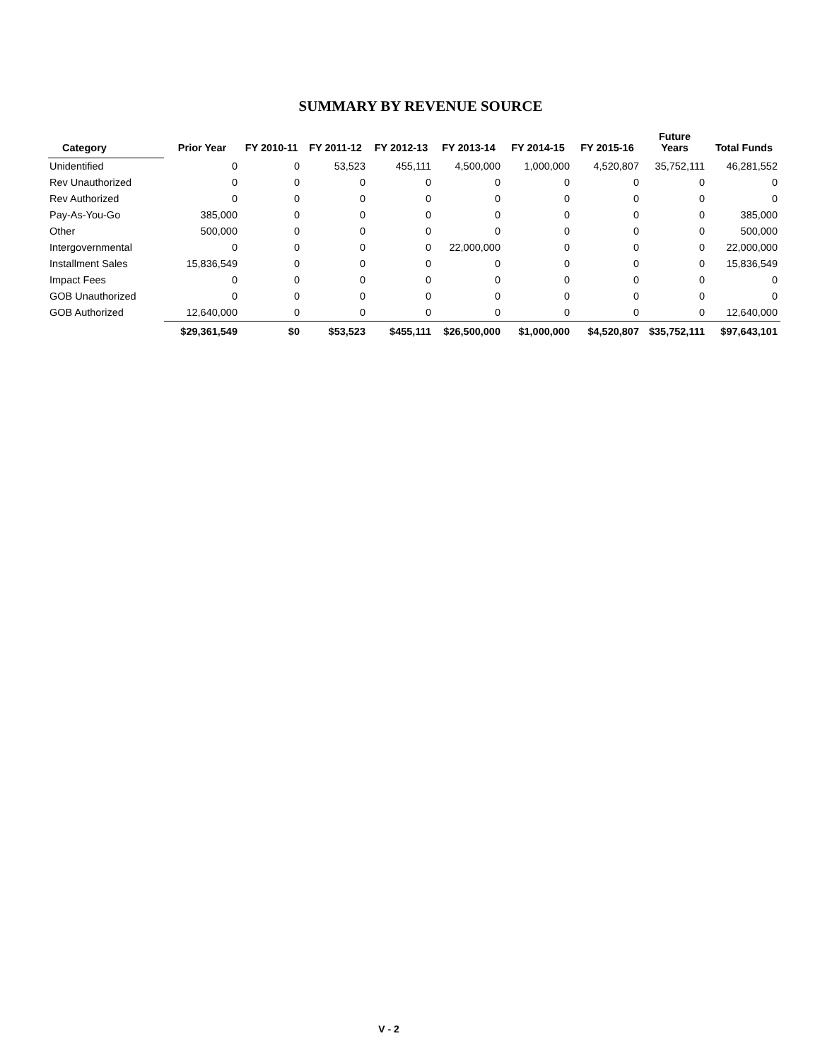SUMMARY BY REVENUE SOURCE
| Category | Prior Year | FY 2010-11 | FY 2011-12 | FY 2012-13 | FY 2013-14 | FY 2014-15 | FY 2015-16 | Future Years | Total Funds |
| --- | --- | --- | --- | --- | --- | --- | --- | --- | --- |
| Unidentified | 0 | 0 | 53,523 | 455,111 | 4,500,000 | 1,000,000 | 4,520,807 | 35,752,111 | 46,281,552 |
| Rev Unauthorized | 0 | 0 | 0 | 0 | 0 | 0 | 0 | 0 | 0 |
| Rev Authorized | 0 | 0 | 0 | 0 | 0 | 0 | 0 | 0 | 0 |
| Pay-As-You-Go | 385,000 | 0 | 0 | 0 | 0 | 0 | 0 | 0 | 385,000 |
| Other | 500,000 | 0 | 0 | 0 | 0 | 0 | 0 | 0 | 500,000 |
| Intergovernmental | 0 | 0 | 0 | 0 | 22,000,000 | 0 | 0 | 0 | 22,000,000 |
| Installment Sales | 15,836,549 | 0 | 0 | 0 | 0 | 0 | 0 | 0 | 15,836,549 |
| Impact Fees | 0 | 0 | 0 | 0 | 0 | 0 | 0 | 0 | 0 |
| GOB Unauthorized | 0 | 0 | 0 | 0 | 0 | 0 | 0 | 0 | 0 |
| GOB Authorized | 12,640,000 | 0 | 0 | 0 | 0 | 0 | 0 | 0 | 12,640,000 |
| | $29,361,549 | $0 | $53,523 | $455,111 | $26,500,000 | $1,000,000 | $4,520,807 | $35,752,111 | $97,643,101 |
V - 2